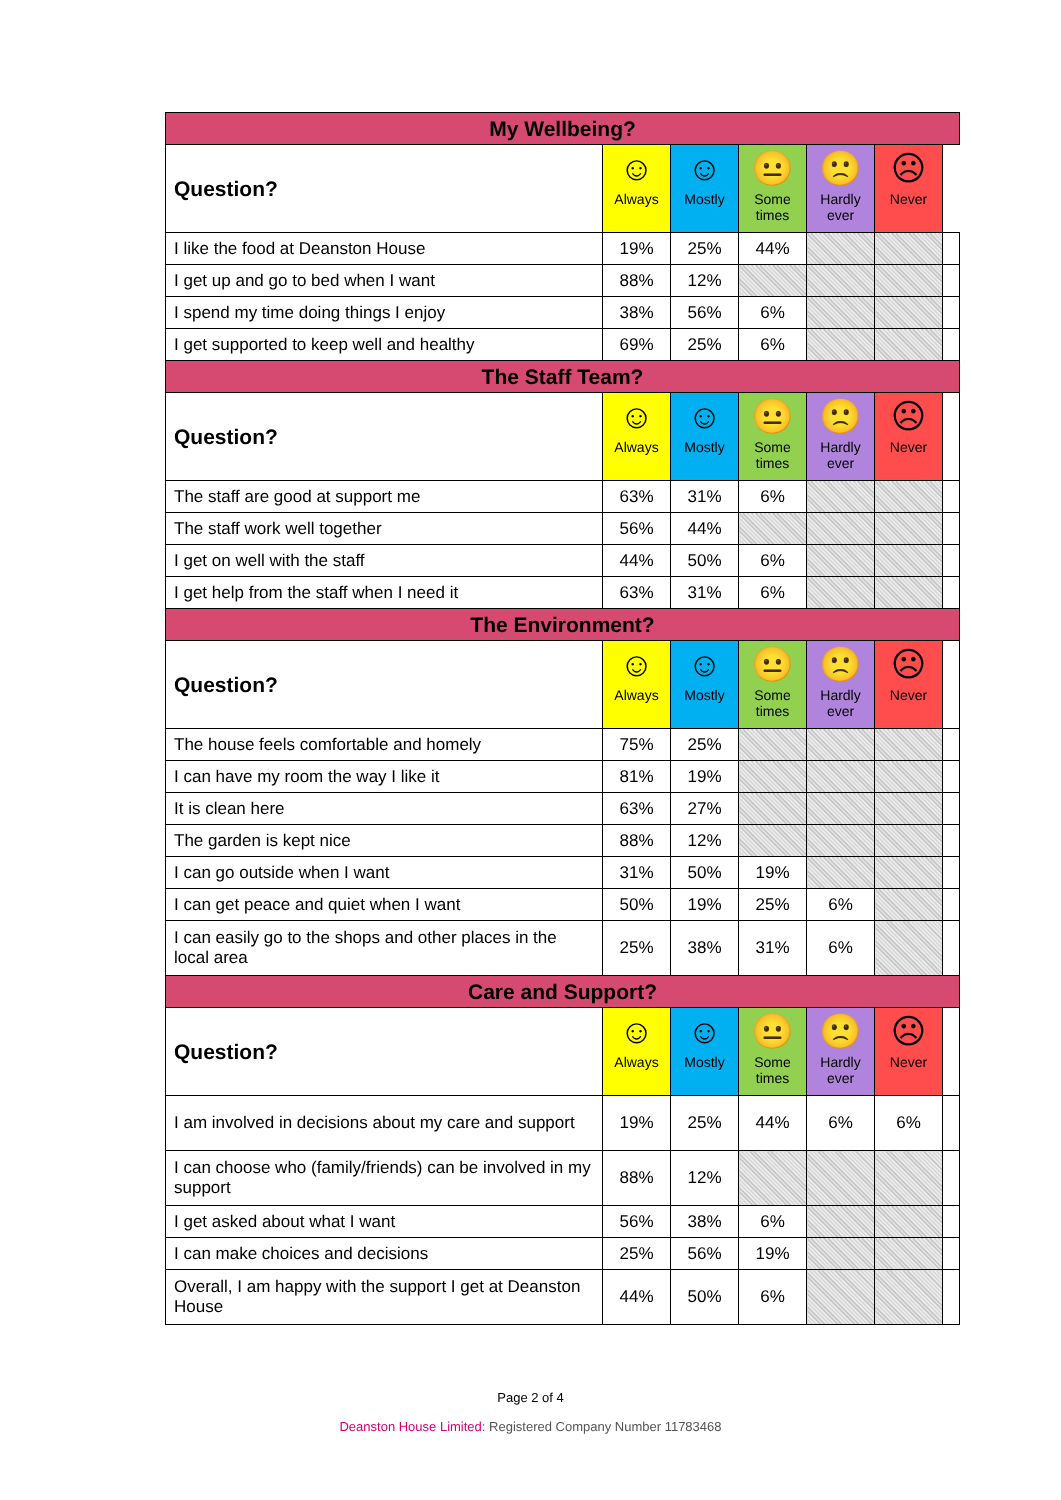| My Wellbeing? | | | | | | |
| --- | --- | --- | --- | --- | --- | --- |
| Question? | ☺ Always | ☺ Mostly | 😐 Some times | 🙁 Hardly ever | ☹ Never | |
| I like the food at Deanston House | 19% | 25% | 44% | | | |
| I get up and go to bed when I want | 88% | 12% | | | | |
| I spend my time doing things I enjoy | 38% | 56% | 6% | | | |
| I get supported to keep well and healthy | 69% | 25% | 6% | | | |
| The Staff Team? | | | | | | |
| Question? | ☺ Always | ☺ Mostly | 😐 Some times | 🙁 Hardly ever | ☹ Never | |
| The staff are good at support me | 63% | 31% | 6% | | | |
| The staff work well together | 56% | 44% | | | | |
| I get on well with the staff | 44% | 50% | 6% | | | |
| I get help from the staff when I need it | 63% | 31% | 6% | | | |
| The Environment? | | | | | | |
| Question? | ☺ Always | ☺ Mostly | 😐 Some times | 🙁 Hardly ever | ☹ Never | |
| The house feels comfortable and homely | 75% | 25% | | | | |
| I can have my room the way I like it | 81% | 19% | | | | |
| It is clean here | 63% | 27% | | | | |
| The garden is kept nice | 88% | 12% | | | | |
| I can go outside when I want | 31% | 50% | 19% | | | |
| I can get peace and quiet when I want | 50% | 19% | 25% | 6% | | |
| I can easily go to the shops and other places in the local area | 25% | 38% | 31% | 6% | | |
| Care and Support? | | | | | | |
| Question? | ☺ Always | ☺ Mostly | 😐 Some times | 🙁 Hardly ever | ☹ Never | |
| I am involved in decisions about my care and support | 19% | 25% | 44% | 6% | 6% | |
| I can choose who (family/friends) can be involved in my support | 88% | 12% | | | | |
| I get asked about what I want | 56% | 38% | 6% | | | |
| I can make choices and decisions | 25% | 56% | 19% | | | |
| Overall, I am happy with the support I get at Deanston House | 44% | 50% | 6% | | | |
Page 2 of 4
Deanston House Limited: Registered Company Number 11783468